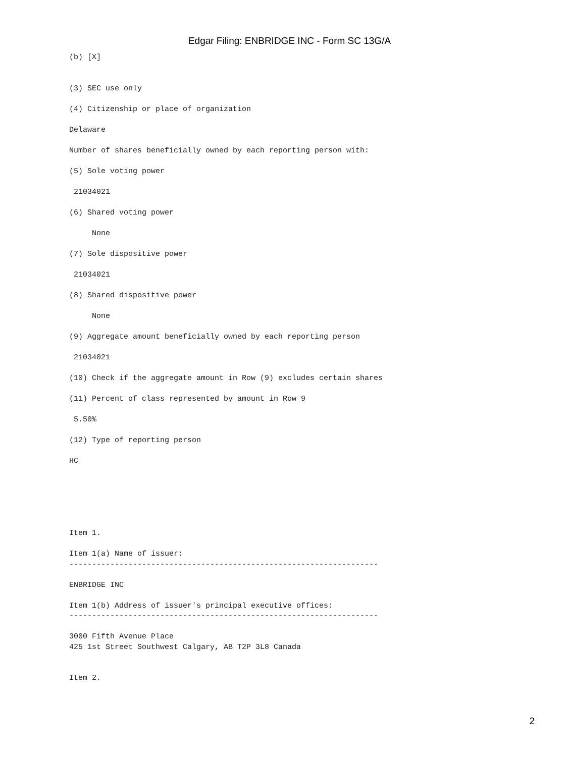Edgar Filing: ENBRIDGE INC - Form SC 13G/A
(b) [X]


(3) SEC use only

(4) Citizenship or place of organization

Delaware

Number of shares beneficially owned by each reporting person with:

(5) Sole voting power

 21034021

(6) Shared voting power

     None

(7) Sole dispositive power

 21034021

(8) Shared dispositive power

     None

(9) Aggregate amount beneficially owned by each reporting person

 21034021

(10) Check if the aggregate amount in Row (9) excludes certain shares

(11) Percent of class represented by amount in Row 9

 5.50%

(12) Type of reporting person

HC






Item 1.

Item 1(a) Name of issuer:
--------------------------------------------------------------------

ENBRIDGE INC

Item 1(b) Address of issuer's principal executive offices:
--------------------------------------------------------------------

3000 Fifth Avenue Place
425 1st Street Southwest Calgary, AB T2P 3L8 Canada


Item 2.
2